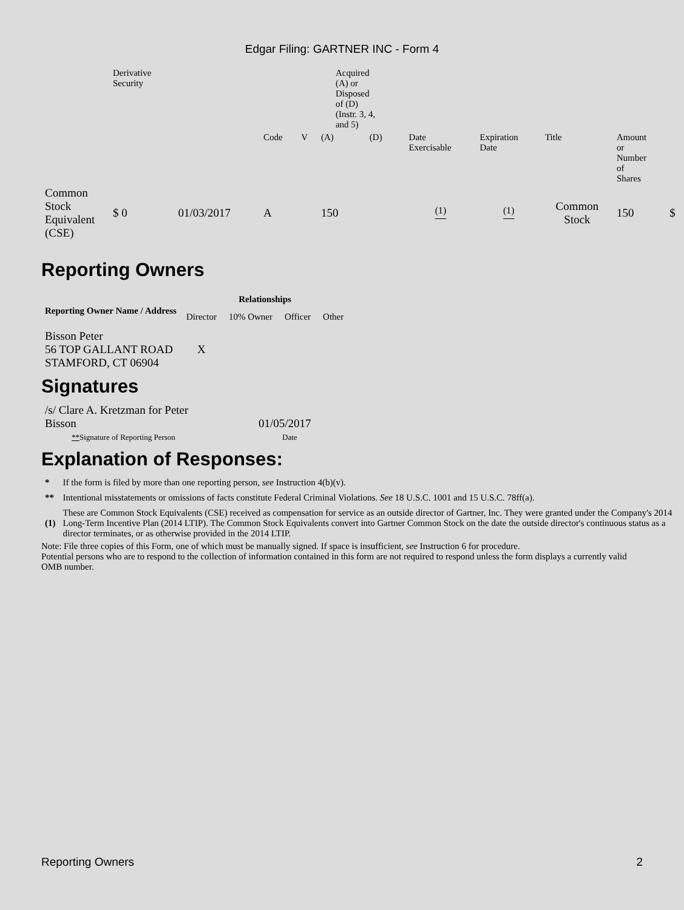Edgar Filing: GARTNER INC - Form 4
| | Derivative Security | | | | Acquired (A) or Disposed of (D) (Instr. 3, 4, and 5) | | | | | | |
| | | | Code | V | (A) | (D) | Date Exercisable | Expiration Date | Title | Amount or Number of Shares | |
| Common Stock Equivalent (CSE) | $ 0 | 01/03/2017 | A | | 150 | | <sup>(1)</sup> | <sup>(1)</sup> | Common Stock | 150 | $ |
Reporting Owners
| Reporting Owner Name / Address | Relationships | | | |
| --- | --- | --- | --- | --- |
| | Director | 10% Owner | Officer | Other |
| Bisson Peter 56 TOP GALLANT ROAD STAMFORD, CT 06904 | X | | | |
Signatures
| /s/ Clare A. Kretzman for Peter Bisson | 01/05/2017 |
| ** Signature of Reporting Person | Date |
Explanation of Responses:
| * | If the form is filed by more than one reporting person, see Instruction 4(b)(v). |
| ** | Intentional misstatements or omissions of facts constitute Federal Criminal Violations. See 18 U.S.C. 1001 and 15 U.S.C. 78ff(a). |
| (1) | These are Common Stock Equivalents (CSE) received as compensation for service as an outside director of Gartner, Inc. They were granted under the Company's 2014 Long-Term Incentive Plan (2014 LTIP). The Common Stock Equivalents convert into Gartner Common Stock on the date the outside director's continuous status as a director terminates, or as otherwise provided in the 2014 LTIP. |
Note: File three copies of this Form, one of which must be manually signed. If space is insufficient, see Instruction 6 for procedure.
Potential persons who are to respond to the collection of information contained in this form are not required to respond unless the form displays a currently valid OMB number.
Reporting Owners 2